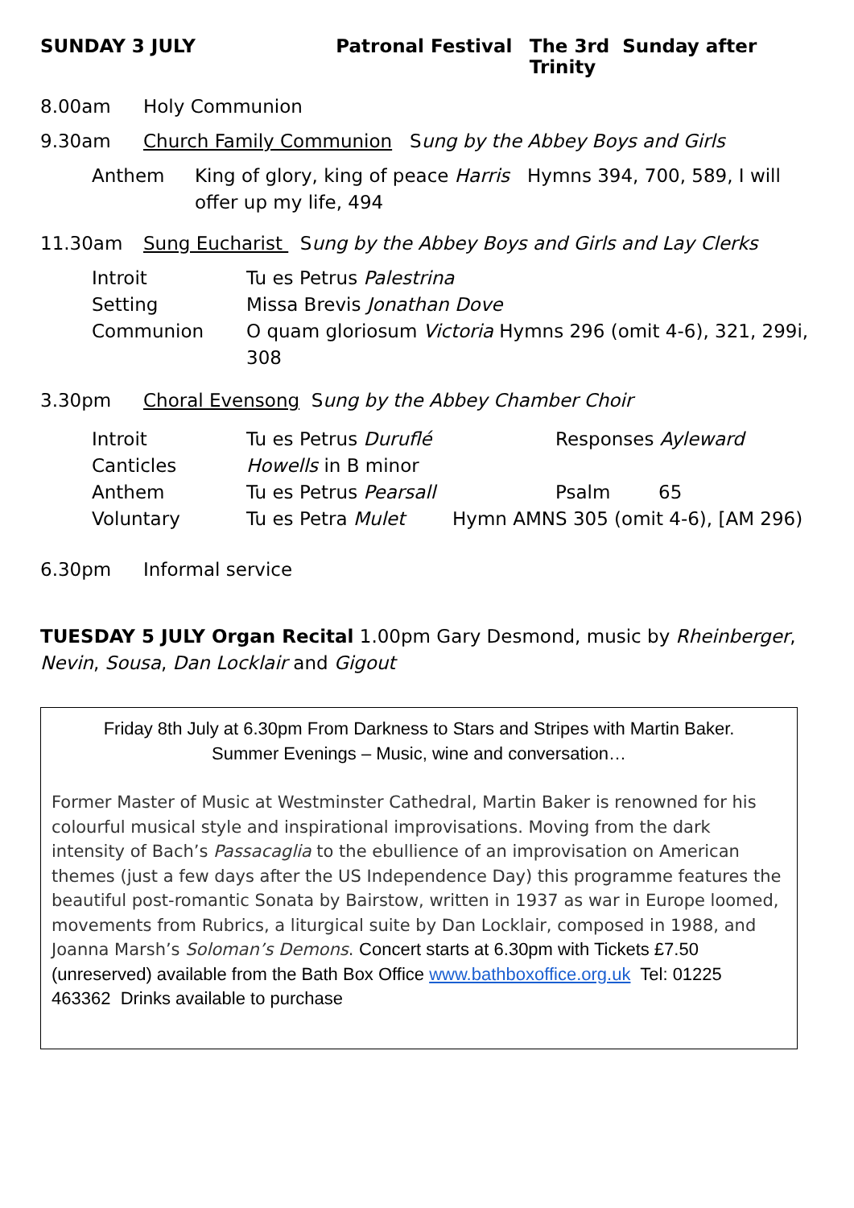SUNDAY 3 JULY Patronal Festival The 3rd Sunday after Trinity
8.00am Holy Communion
9.30am Church Family Communion Sung by the Abbey Boys and Girls
Anthem King of glory, king of peace Harris Hymns 394, 700, 589, I will offer up my life, 494
11.30am Sung Eucharist Sung by the Abbey Boys and Girls and Lay Clerks
Introit Tu es Petrus Palestrina
Setting Missa Brevis Jonathan Dove
Communion O quam gloriosum Victoria Hymns 296 (omit 4-6), 321, 299i, 308
3.30pm Choral Evensong Sung by the Abbey Chamber Choir
Introit Tu es Petrus Duruflé Responses Ayleward
Canticles Howells in B minor
Anthem Tu es Petrus Pearsall Psalm 65
Voluntary Tu es Petra Mulet Hymn AMNS 305 (omit 4-6), [AM 296)
6.30pm Informal service
TUESDAY 5 JULY Organ Recital 1.00pm Gary Desmond, music by Rheinberger, Nevin, Sousa, Dan Locklair and Gigout
Friday 8th July at 6.30pm From Darkness to Stars and Stripes with Martin Baker.
Summer Evenings – Music, wine and conversation…
Former Master of Music at Westminster Cathedral, Martin Baker is renowned for his colourful musical style and inspirational improvisations. Moving from the dark intensity of Bach’s Passacaglia to the ebullience of an improvisation on American themes (just a few days after the US Independence Day) this programme features the beautiful post-romantic Sonata by Bairstow, written in 1937 as war in Europe loomed, movements from Rubrics, a liturgical suite by Dan Locklair, composed in 1988, and Joanna Marsh’s Soloman’s Demons. Concert starts at 6.30pm with Tickets £7.50 (unreserved) available from the Bath Box Office www.bathboxoffice.org.uk Tel: 01225 463362 Drinks available to purchase